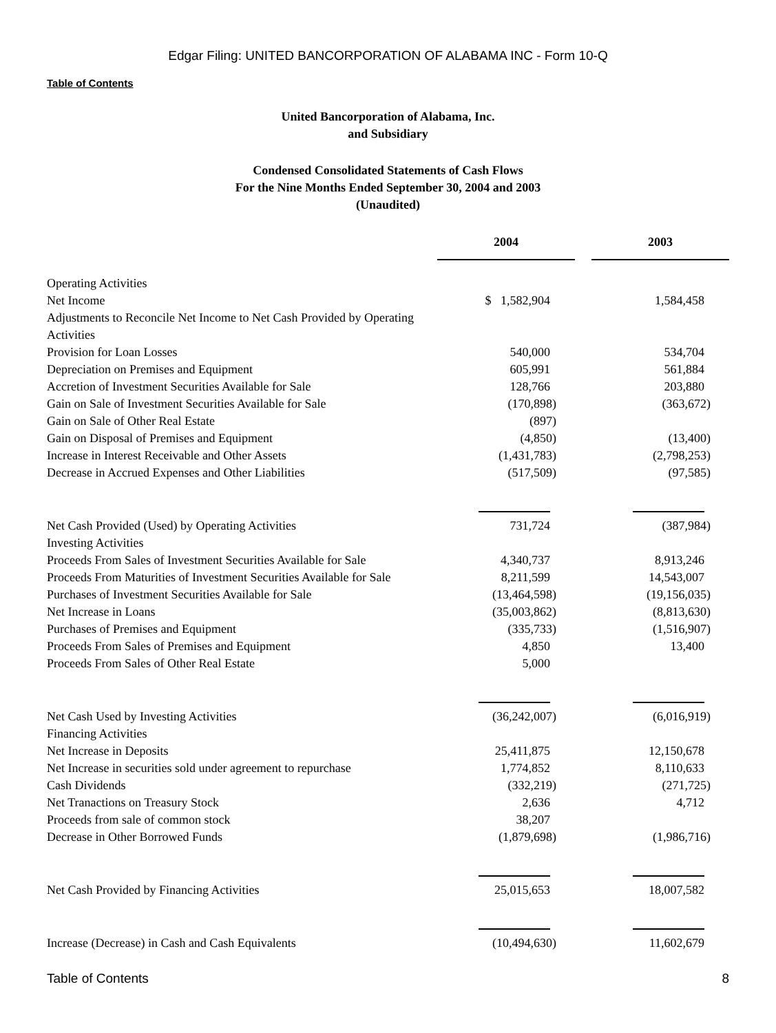Edgar Filing: UNITED BANCORPORATION OF ALABAMA INC - Form 10-Q
Table of Contents
United Bancorporation of Alabama, Inc.
and Subsidiary
Condensed Consolidated Statements of Cash Flows
For the Nine Months Ended September 30, 2004 and 2003
(Unaudited)
| | 2004 | | 2003 |
| Operating Activities | | | |
| Net Income | $ 1,582,904 | | 1,584,458 |
| Adjustments to Reconcile Net Income to Net Cash Provided by Operating Activities | | | |
| Provision for Loan Losses | 540,000 | | 534,704 |
| Depreciation on Premises and Equipment | 605,991 | | 561,884 |
| Accretion of Investment Securities Available for Sale | 128,766 | | 203,880 |
| Gain on Sale of Investment Securities Available for Sale | (170,898) | | (363,672) |
| Gain on Sale of Other Real Estate | (897) | | |
| Gain on Disposal of Premises and Equipment | (4,850) | | (13,400) |
| Increase in Interest Receivable and Other Assets | (1,431,783) | | (2,798,253) |
| Decrease in Accrued Expenses and Other Liabilities | (517,509) | | (97,585) |
| Net Cash Provided (Used) by Operating Activities | 731,724 | | (387,984) |
| Investing Activities | | | |
| Proceeds From Sales of Investment Securities Available for Sale | 4,340,737 | | 8,913,246 |
| Proceeds From Maturities of Investment Securities Available for Sale | 8,211,599 | | 14,543,007 |
| Purchases of Investment Securities Available for Sale | (13,464,598) | | (19,156,035) |
| Net Increase in Loans | (35,003,862) | | (8,813,630) |
| Purchases of Premises and Equipment | (335,733) | | (1,516,907) |
| Proceeds From Sales of Premises and Equipment | 4,850 | | 13,400 |
| Proceeds From Sales of Other Real Estate | 5,000 | | |
| Net Cash Used by Investing Activities | (36,242,007) | | (6,016,919) |
| Financing Activities | | | |
| Net Increase in Deposits | 25,411,875 | | 12,150,678 |
| Net Increase in securities sold under agreement to repurchase | 1,774,852 | | 8,110,633 |
| Cash Dividends | (332,219) | | (271,725) |
| Net Tranactions on Treasury Stock | 2,636 | | 4,712 |
| Proceeds from sale of common stock | 38,207 | | |
| Decrease in Other Borrowed Funds | (1,879,698) | | (1,986,716) |
| Net Cash Provided by Financing Activities | 25,015,653 | | 18,007,582 |
| Increase (Decrease) in Cash and Cash Equivalents | (10,494,630) | | 11,602,679 |
Table of Contents 8